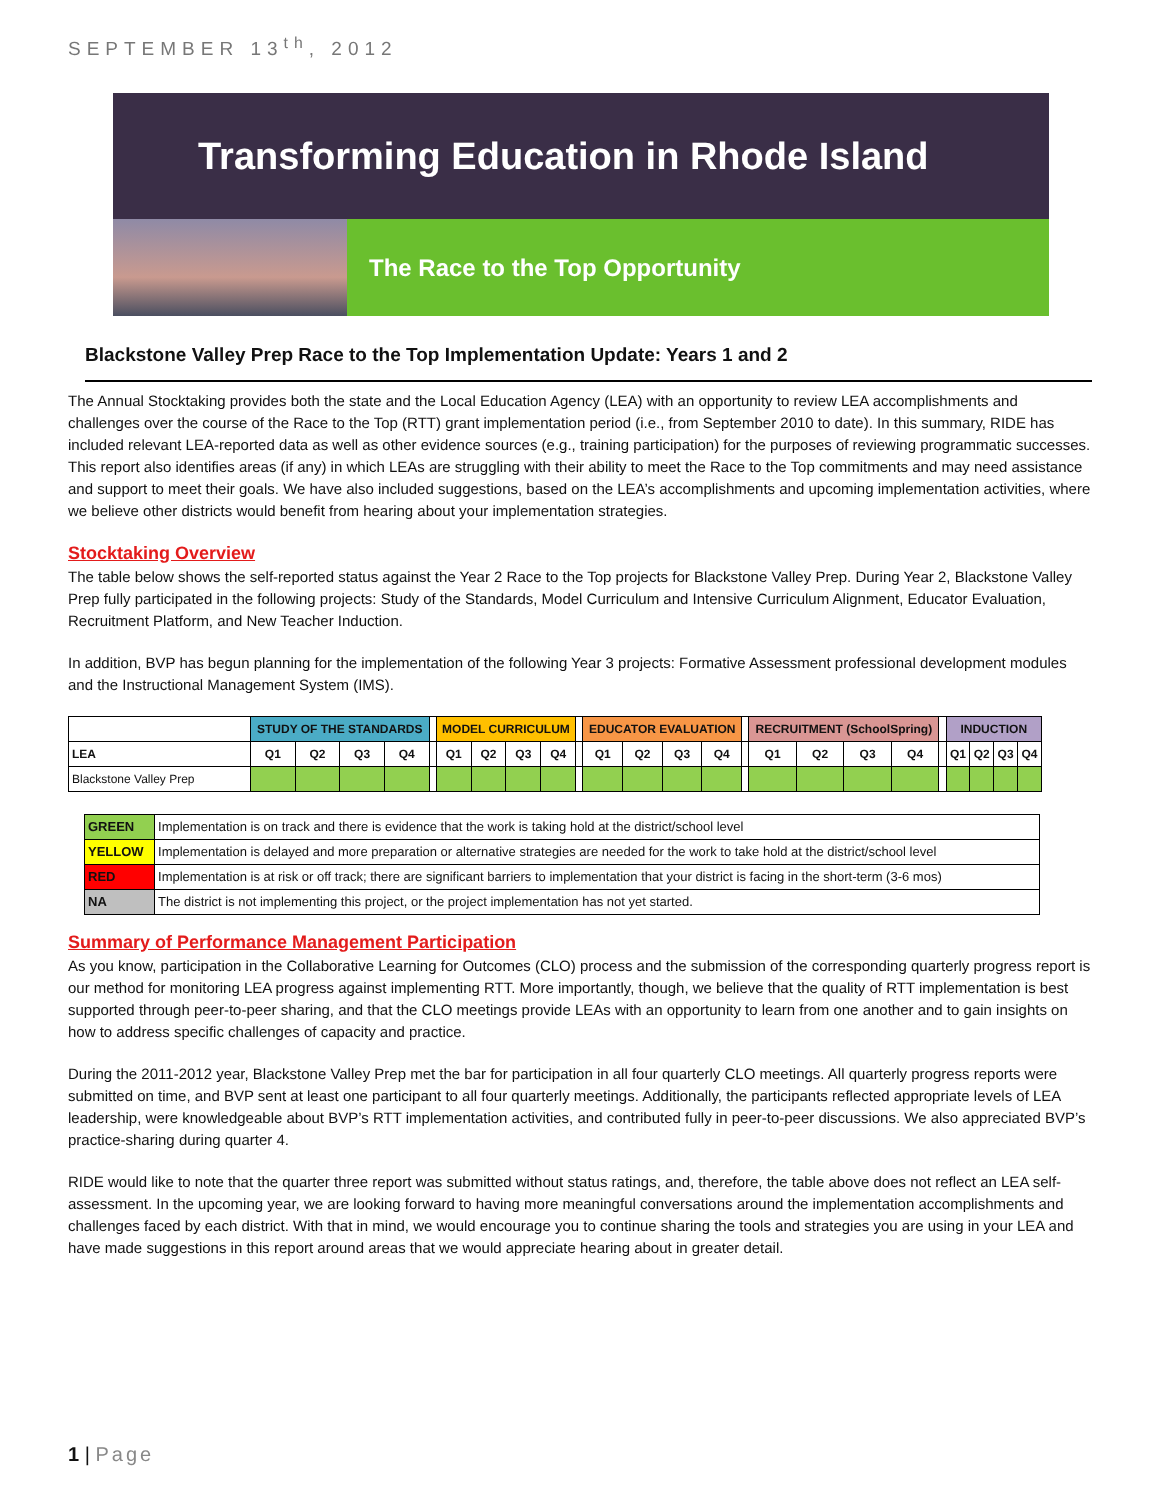SEPTEMBER 13<sup>th</sup>, 2012
Transforming Education in Rhode Island
The Race to the Top Opportunity
Blackstone Valley Prep Race to the Top Implementation Update: Years 1 and 2
The Annual Stocktaking provides both the state and the Local Education Agency (LEA) with an opportunity to review LEA accomplishments and challenges over the course of the Race to the Top (RTT) grant implementation period (i.e., from September 2010 to date). In this summary, RIDE has included relevant LEA-reported data as well as other evidence sources (e.g., training participation) for the purposes of reviewing programmatic successes. This report also identifies areas (if any) in which LEAs are struggling with their ability to meet the Race to the Top commitments and may need assistance and support to meet their goals. We have also included suggestions, based on the LEA’s accomplishments and upcoming implementation activities, where we believe other districts would benefit from hearing about your implementation strategies.
Stocktaking Overview
The table below shows the self-reported status against the Year 2 Race to the Top projects for Blackstone Valley Prep. During Year 2, Blackstone Valley Prep fully participated in the following projects: Study of the Standards, Model Curriculum and Intensive Curriculum Alignment, Educator Evaluation, Recruitment Platform, and New Teacher Induction.
In addition, BVP has begun planning for the implementation of the following Year 3 projects: Formative Assessment professional development modules and the Instructional Management System (IMS).
| | STUDY OF THE STANDARDS | | | | | MODEL CURRICULUM | | | | | EDUCATOR EVALUATION | | | | | RECRUITMENT (SchoolSpring) | | | | | INDUCTION | | | |
| --- | --- | --- | --- | --- | --- | --- | --- | --- | --- | --- | --- | --- | --- | --- | --- | --- | --- | --- | --- | --- | --- | --- | --- | --- |
| LEA | Q1 | Q2 | Q3 | Q4 | | Q1 | Q2 | Q3 | Q4 | | Q1 | Q2 | Q3 | Q4 | | Q1 | Q2 | Q3 | Q4 | | Q1 | Q2 | Q3 | Q4 |
| Blackstone Valley Prep | | | | | | | | | | | | | | | | | | | | | | | | |
| GREEN | Implementation is on track and there is evidence that the work is taking hold at the district/school level |
| YELLOW | Implementation is delayed and more preparation or alternative strategies are needed for the work to take hold at the district/school level |
| RED | Implementation is at risk or off track; there are significant barriers to implementation that your district is facing in the short-term (3-6 mos) |
| NA | The district is not implementing this project, or the project implementation has not yet started. |
Summary of Performance Management Participation
As you know, participation in the Collaborative Learning for Outcomes (CLO) process and the submission of the corresponding quarterly progress report is our method for monitoring LEA progress against implementing RTT. More importantly, though, we believe that the quality of RTT implementation is best supported through peer-to-peer sharing, and that the CLO meetings provide LEAs with an opportunity to learn from one another and to gain insights on how to address specific challenges of capacity and practice.
During the 2011-2012 year, Blackstone Valley Prep met the bar for participation in all four quarterly CLO meetings. All quarterly progress reports were submitted on time, and BVP sent at least one participant to all four quarterly meetings. Additionally, the participants reflected appropriate levels of LEA leadership, were knowledgeable about BVP’s RTT implementation activities, and contributed fully in peer-to-peer discussions. We also appreciated BVP’s practice-sharing during quarter 4.
RIDE would like to note that the quarter three report was submitted without status ratings, and, therefore, the table above does not reflect an LEA self-assessment. In the upcoming year, we are looking forward to having more meaningful conversations around the implementation accomplishments and challenges faced by each district. With that in mind, we would encourage you to continue sharing the tools and strategies you are using in your LEA and have made suggestions in this report around areas that we would appreciate hearing about in greater detail.
1 | Page